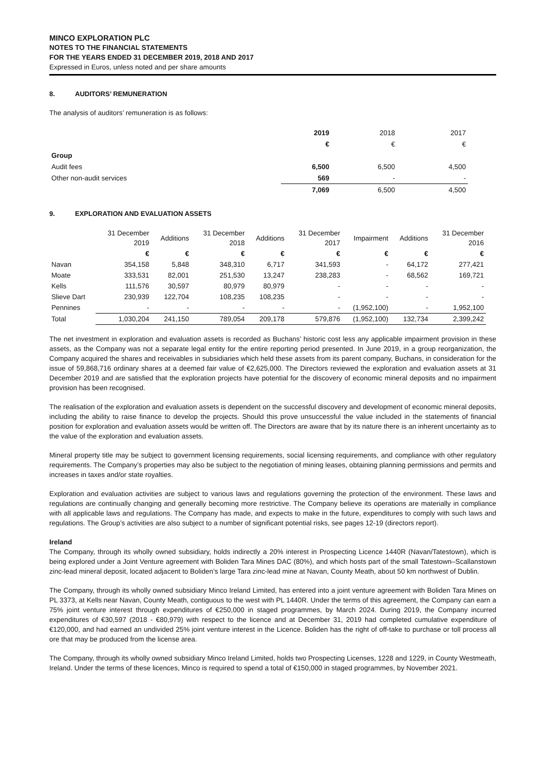MINCO EXPLORATION PLC
NOTES TO THE FINANCIAL STATEMENTS
FOR THE YEARS ENDED 31 DECEMBER 2019, 2018 AND 2017
Expressed in Euros, unless noted and per share amounts
8. AUDITORS’ REMUNERATION
The analysis of auditors’ remuneration is as follows:
| | 2019 | 2018 | 2017 |
| | € | € | € |
| Group | | | |
| Audit fees | 6,500 | 6,500 | 4,500 |
| Other non-audit services | 569 | - | - |
| | 7,069 | 6,500 | 4,500 |
9. EXPLORATION AND EVALUATION ASSETS
| | 31 December 2019 | Additions | 31 December 2018 | Additions | 31 December 2017 | Impairment | Additions | 31 December 2016 |
| | € | € | € | € | € | € | € | € |
| Navan | 354,158 | 5,848 | 348,310 | 6,717 | 341,593 | - | 64,172 | 277,421 |
| Moate | 333,531 | 82,001 | 251,530 | 13,247 | 238,283 | - | 68,562 | 169,721 |
| Kells | 111,576 | 30,597 | 80,979 | 80,979 | - | - | - | - |
| Slieve Dart | 230,939 | 122,704 | 108,235 | 108,235 | - | - | - | - |
| Pennines | - | - | - | - | - | (1,952,100) | - | 1,952,100 |
| Total | 1,030,204 | 241,150 | 789,054 | 209,178 | 579,876 | (1,952,100) | 132,734 | 2,399,242 |
The net investment in exploration and evaluation assets is recorded as Buchans’ historic cost less any applicable impairment provision in these assets, as the Company was not a separate legal entity for the entire reporting period presented. In June 2019, in a group reorganization, the Company acquired the shares and receivables in subsidiaries which held these assets from its parent company, Buchans, in consideration for the issue of 59,868,716 ordinary shares at a deemed fair value of €2,625,000. The Directors reviewed the exploration and evaluation assets at 31 December 2019 and are satisfied that the exploration projects have potential for the discovery of economic mineral deposits and no impairment provision has been recognised.
The realisation of the exploration and evaluation assets is dependent on the successful discovery and development of economic mineral deposits, including the ability to raise finance to develop the projects. Should this prove unsuccessful the value included in the statements of financial position for exploration and evaluation assets would be written off. The Directors are aware that by its nature there is an inherent uncertainty as to the value of the exploration and evaluation assets.
Mineral property title may be subject to government licensing requirements, social licensing requirements, and compliance with other regulatory requirements. The Company’s properties may also be subject to the negotiation of mining leases, obtaining planning permissions and permits and increases in taxes and/or state royalties.
Exploration and evaluation activities are subject to various laws and regulations governing the protection of the environment. These laws and regulations are continually changing and generally becoming more restrictive. The Company believe its operations are materially in compliance with all applicable laws and regulations. The Company has made, and expects to make in the future, expenditures to comply with such laws and regulations. The Group’s activities are also subject to a number of significant potential risks, see pages 12-19 (directors report).
Ireland
The Company, through its wholly owned subsidiary, holds indirectly a 20% interest in Prospecting Licence 1440R (Navan/Tatestown), which is being explored under a Joint Venture agreement with Boliden Tara Mines DAC (80%), and which hosts part of the small Tatestown–Scallanstown zinc-lead mineral deposit, located adjacent to Boliden’s large Tara zinc-lead mine at Navan, County Meath, about 50 km northwest of Dublin.
The Company, through its wholly owned subsidiary Minco Ireland Limited, has entered into a joint venture agreement with Boliden Tara Mines on PL 3373, at Kells near Navan, County Meath, contiguous to the west with PL 1440R. Under the terms of this agreement, the Company can earn a 75% joint venture interest through expenditures of €250,000 in staged programmes, by March 2024. During 2019, the Company incurred expenditures of €30,597 (2018 - €80,979) with respect to the licence and at December 31, 2019 had completed cumulative expenditure of €120,000, and had earned an undivided 25% joint venture interest in the Licence. Boliden has the right of off-take to purchase or toll process all ore that may be produced from the license area.
The Company, through its wholly owned subsidiary Minco Ireland Limited, holds two Prospecting Licenses, 1228 and 1229, in County Westmeath, Ireland. Under the terms of these licences, Minco is required to spend a total of €150,000 in staged programmes, by November 2021.